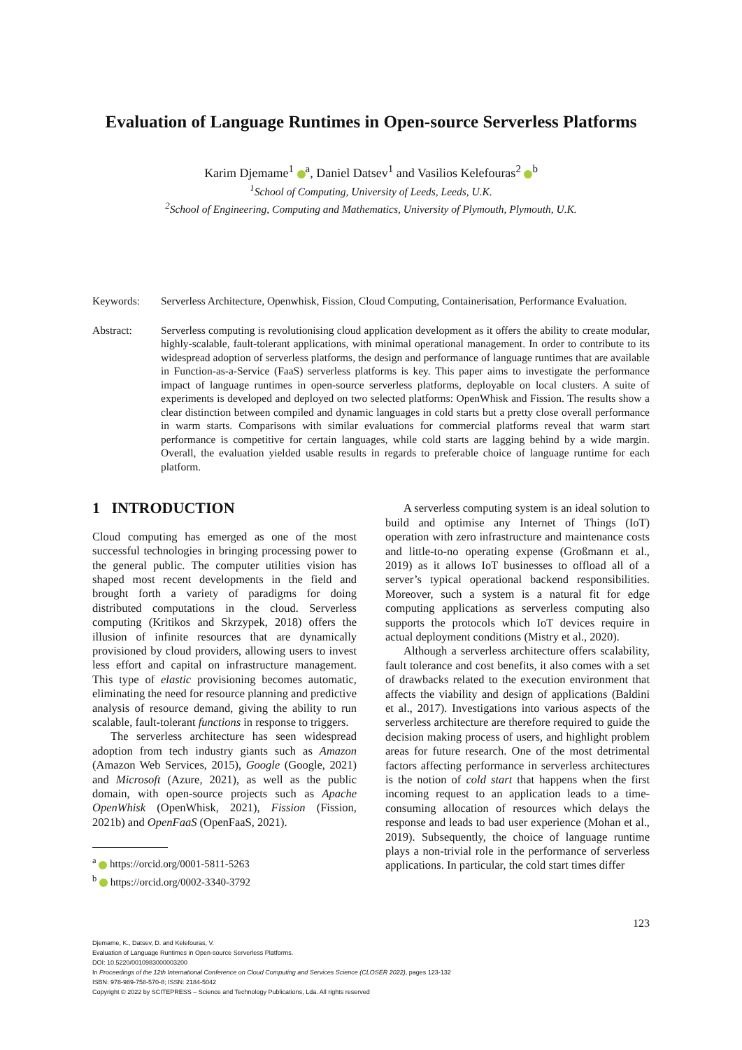Evaluation of Language Runtimes in Open-source Serverless Platforms
Karim Djemame<sup>1</sup> <sup>a</sup>, Daniel Datsev<sup>1</sup> and Vasilios Kelefouras<sup>2</sup> <sup>b</sup>
<sup>1</sup> School of Computing, University of Leeds, Leeds, U.K.
<sup>2</sup> School of Engineering, Computing and Mathematics, University of Plymouth, Plymouth, U.K.
Keywords: Serverless Architecture, Openwhisk, Fission, Cloud Computing, Containerisation, Performance Evaluation.
Abstract: Serverless computing is revolutionising cloud application development as it offers the ability to create modular, highly-scalable, fault-tolerant applications, with minimal operational management. In order to contribute to its widespread adoption of serverless platforms, the design and performance of language runtimes that are available in Function-as-a-Service (FaaS) serverless platforms is key. This paper aims to investigate the performance impact of language runtimes in open-source serverless platforms, deployable on local clusters. A suite of experiments is developed and deployed on two selected platforms: OpenWhisk and Fission. The results show a clear distinction between compiled and dynamic languages in cold starts but a pretty close overall performance in warm starts. Comparisons with similar evaluations for commercial platforms reveal that warm start performance is competitive for certain languages, while cold starts are lagging behind by a wide margin. Overall, the evaluation yielded usable results in regards to preferable choice of language runtime for each platform.
1 INTRODUCTION
Cloud computing has emerged as one of the most successful technologies in bringing processing power to the general public. The computer utilities vision has shaped most recent developments in the field and brought forth a variety of paradigms for doing distributed computations in the cloud. Serverless computing (Kritikos and Skrzypek, 2018) offers the illusion of infinite resources that are dynamically provisioned by cloud providers, allowing users to invest less effort and capital on infrastructure management. This type of elastic provisioning becomes automatic, eliminating the need for resource planning and predictive analysis of resource demand, giving the ability to run scalable, fault-tolerant functions in response to triggers.
The serverless architecture has seen widespread adoption from tech industry giants such as Amazon (Amazon Web Services, 2015), Google (Google, 2021) and Microsoft (Azure, 2021), as well as the public domain, with open-source projects such as Apache OpenWhisk (OpenWhisk, 2021), Fission (Fission, 2021b) and OpenFaaS (OpenFaaS, 2021).
<sup>a</sup> https://orcid.org/0001-5811-5263
<sup>b</sup> https://orcid.org/0002-3340-3792
A serverless computing system is an ideal solution to build and optimise any Internet of Things (IoT) operation with zero infrastructure and maintenance costs and little-to-no operating expense (Großmann et al., 2019) as it allows IoT businesses to offload all of a server’s typical operational backend responsibilities. Moreover, such a system is a natural fit for edge computing applications as serverless computing also supports the protocols which IoT devices require in actual deployment conditions (Mistry et al., 2020).
Although a serverless architecture offers scalability, fault tolerance and cost benefits, it also comes with a set of drawbacks related to the execution environment that affects the viability and design of applications (Baldini et al., 2017). Investigations into various aspects of the serverless architecture are therefore required to guide the decision making process of users, and highlight problem areas for future research. One of the most detrimental factors affecting performance in serverless architectures is the notion of cold start that happens when the first incoming request to an application leads to a time-consuming allocation of resources which delays the response and leads to bad user experience (Mohan et al., 2019). Subsequently, the choice of language runtime plays a non-trivial role in the performance of serverless applications. In particular, the cold start times differ
123
Djemame, K., Datsev, D. and Kelefouras, V.
Evaluation of Language Runtimes in Open-source Serverless Platforms.
DOI: 10.5220/0010983000003200
In Proceedings of the 12th International Conference on Cloud Computing and Services Science (CLOSER 2022), pages 123-132
ISBN: 978-989-758-570-8; ISSN: 2184-5042
Copyright © 2022 by SCITEPRESS – Science and Technology Publications, Lda. All rights reserved